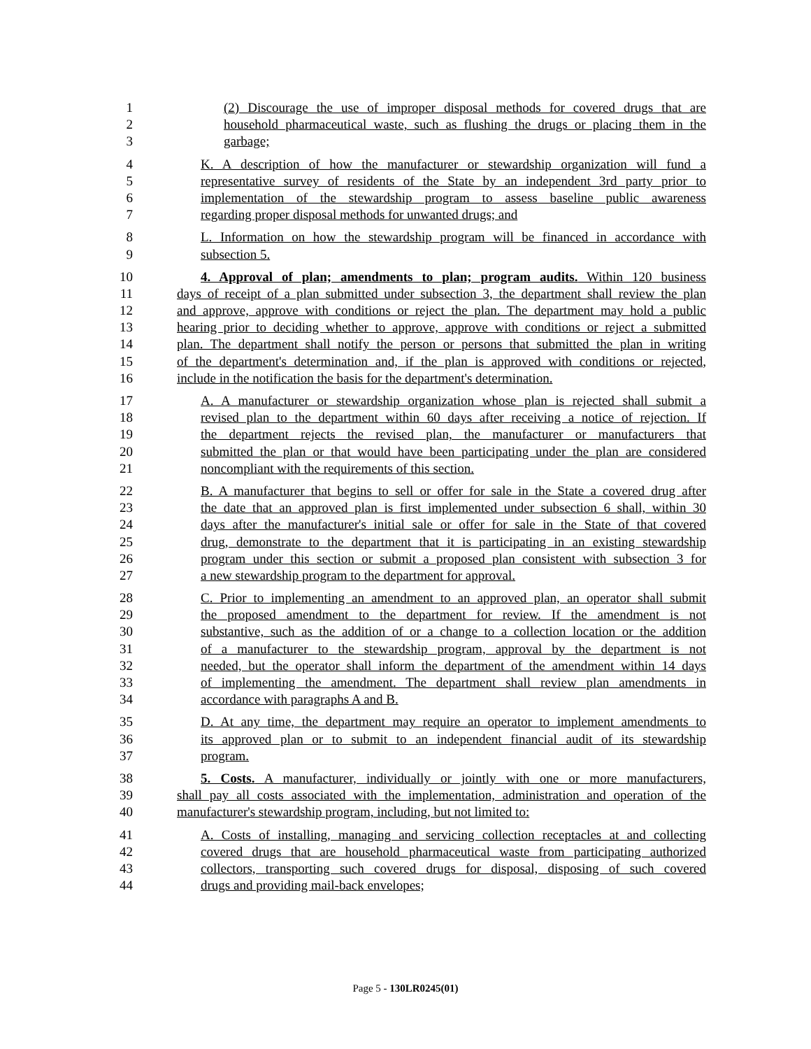1 (2) Discourage the use of improper disposal methods for covered drugs that are
2 household pharmaceutical waste, such as flushing the drugs or placing them in the
3 garbage;
4 K. A description of how the manufacturer or stewardship organization will fund a
5 representative survey of residents of the State by an independent 3rd party prior to
6 implementation of the stewardship program to assess baseline public awareness
7 regarding proper disposal methods for unwanted drugs; and
8 L. Information on how the stewardship program will be financed in accordance with
9 subsection 5.
10 4. Approval of plan; amendments to plan; program audits. Within 120 business
11 days of receipt of a plan submitted under subsection 3, the department shall review the plan
12 and approve, approve with conditions or reject the plan. The department may hold a public
13 hearing prior to deciding whether to approve, approve with conditions or reject a submitted
14 plan. The department shall notify the person or persons that submitted the plan in writing
15 of the department's determination and, if the plan is approved with conditions or rejected,
16 include in the notification the basis for the department's determination.
17 A. A manufacturer or stewardship organization whose plan is rejected shall submit a
18 revised plan to the department within 60 days after receiving a notice of rejection. If
19 the department rejects the revised plan, the manufacturer or manufacturers that
20 submitted the plan or that would have been participating under the plan are considered
21 noncompliant with the requirements of this section.
22 B. A manufacturer that begins to sell or offer for sale in the State a covered drug after
23 the date that an approved plan is first implemented under subsection 6 shall, within 30
24 days after the manufacturer's initial sale or offer for sale in the State of that covered
25 drug, demonstrate to the department that it is participating in an existing stewardship
26 program under this section or submit a proposed plan consistent with subsection 3 for
27 a new stewardship program to the department for approval.
28 C. Prior to implementing an amendment to an approved plan, an operator shall submit
29 the proposed amendment to the department for review. If the amendment is not
30 substantive, such as the addition of or a change to a collection location or the addition
31 of a manufacturer to the stewardship program, approval by the department is not
32 needed, but the operator shall inform the department of the amendment within 14 days
33 of implementing the amendment. The department shall review plan amendments in
34 accordance with paragraphs A and B.
35 D. At any time, the department may require an operator to implement amendments to
36 its approved plan or to submit to an independent financial audit of its stewardship
37 program.
38 5. Costs. A manufacturer, individually or jointly with one or more manufacturers,
39 shall pay all costs associated with the implementation, administration and operation of the
40 manufacturer's stewardship program, including, but not limited to:
41 A. Costs of installing, managing and servicing collection receptacles at and collecting
42 covered drugs that are household pharmaceutical waste from participating authorized
43 collectors, transporting such covered drugs for disposal, disposing of such covered
44 drugs and providing mail-back envelopes;
Page 5 - 130LR0245(01)